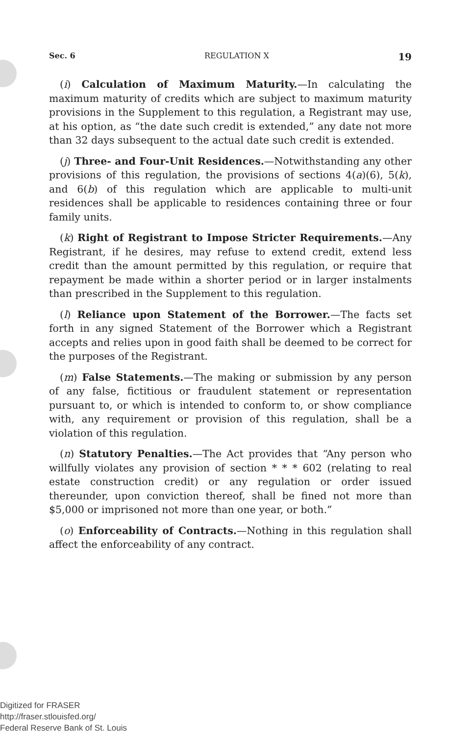Sec. 6 REGULATION X 19
(i) Calculation of Maximum Maturity.—In calculating the maximum maturity of credits which are subject to maximum maturity provisions in the Supplement to this regulation, a Registrant may use, at his option, as “the date such credit is extended,” any date not more than 32 days subsequent to the actual date such credit is extended.
(j) Three- and Four-Unit Residences.—Notwithstanding any other provisions of this regulation, the provisions of sections 4(a)(6), 5(k), and 6(b) of this regulation which are applicable to multi-unit residences shall be applicable to residences containing three or four family units.
(k) Right of Registrant to Impose Stricter Requirements.—Any Registrant, if he desires, may refuse to extend credit, extend less credit than the amount permitted by this regulation, or require that repayment be made within a shorter period or in larger instalments than prescribed in the Supplement to this regulation.
(l) Reliance upon Statement of the Borrower.—The facts set forth in any signed Statement of the Borrower which a Registrant accepts and relies upon in good faith shall be deemed to be correct for the purposes of the Registrant.
(m) False Statements.—The making or submission by any person of any false, fictitious or fraudulent statement or representation pursuant to, or which is intended to conform to, or show compliance with, any requirement or provision of this regulation, shall be a violation of this regulation.
(n) Statutory Penalties.—The Act provides that “Any person who willfully violates any provision of section * * * 602 (relating to real estate construction credit) or any regulation or order issued thereunder, upon conviction thereof, shall be fined not more than $5,000 or imprisoned not more than one year, or both.”
(o) Enforceability of Contracts.—Nothing in this regulation shall affect the enforceability of any contract.
Digitized for FRASER
http://fraser.stlouisfed.org/
Federal Reserve Bank of St. Louis